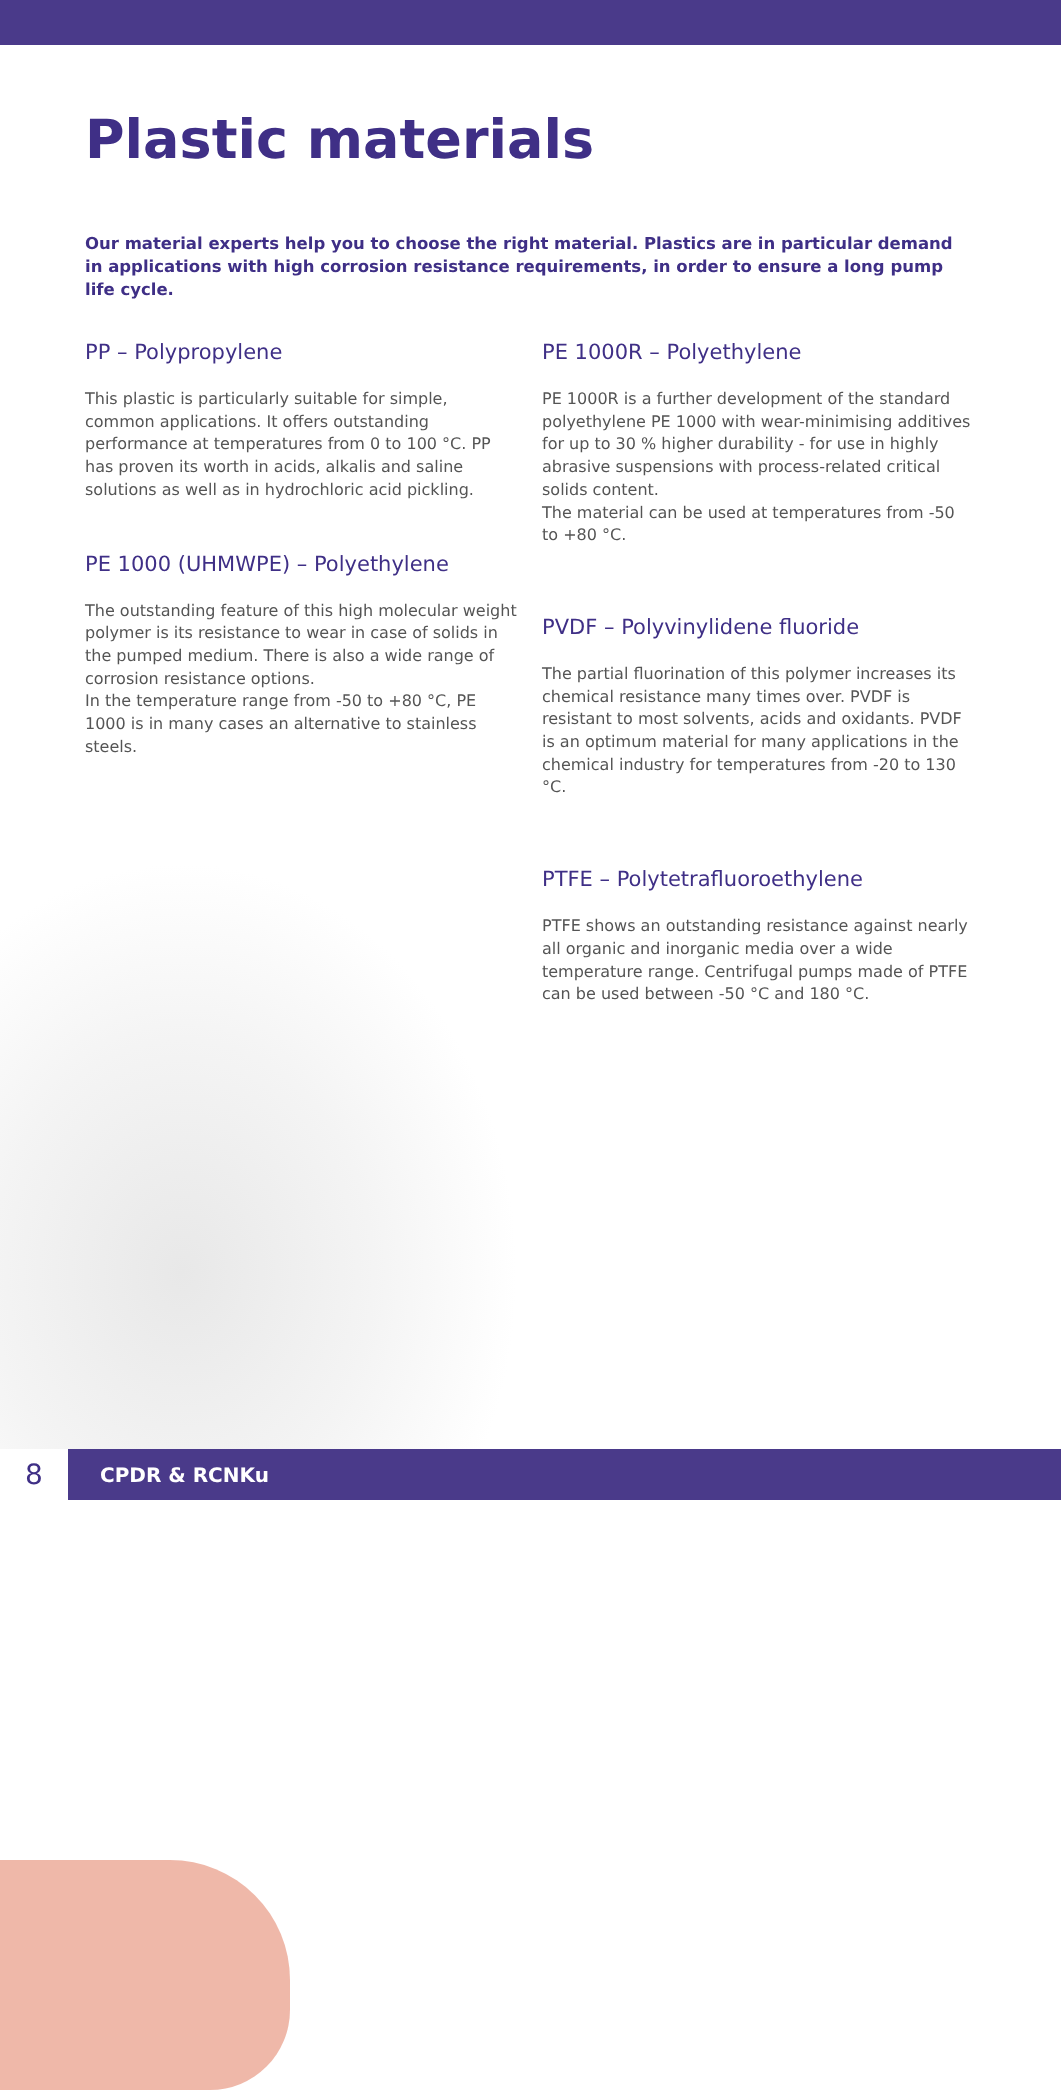Plastic materials
Our material experts help you to choose the right material. Plastics are in particular demand in applications with high corrosion resistance requirements, in order to ensure a long pump life cycle.
PP – Polypropylene
This plastic is particularly suitable for simple, common applications. It offers outstanding performance at temperatures from 0 to 100 °C. PP has proven its worth in acids, alkalis and saline solutions as well as in hydrochloric acid pickling.
PE 1000 (UHMWPE) – Polyethylene
The outstanding feature of this high molecular weight polymer is its resistance to wear in case of solids in the pumped medium. There is also a wide range of corrosion resistance options.
In the temperature range from -50 to +80 °C, PE 1000 is in many cases an alternative to stainless steels.
PE 1000R – Polyethylene
PE 1000R is a further development of the standard polyethylene PE 1000 with wear-minimising additives for up to 30 % higher durability - for use in highly abrasive suspensions with process-related critical solids content.
The material can be used at temperatures from -50 to +80 °C.
PVDF – Polyvinylidene fluoride
The partial fluorination of this polymer increases its chemical resistance many times over. PVDF is resistant to most solvents, acids and oxidants. PVDF is an optimum material for many applications in the chemical industry for temperatures from -20 to 130 °C.
PTFE – Polytetrafluoroethylene
PTFE shows an outstanding resistance against nearly all organic and inorganic media over a wide temperature range. Centrifugal pumps made of PTFE can be used between -50 °C and 180 °C.
8
CPDR & RCNKu